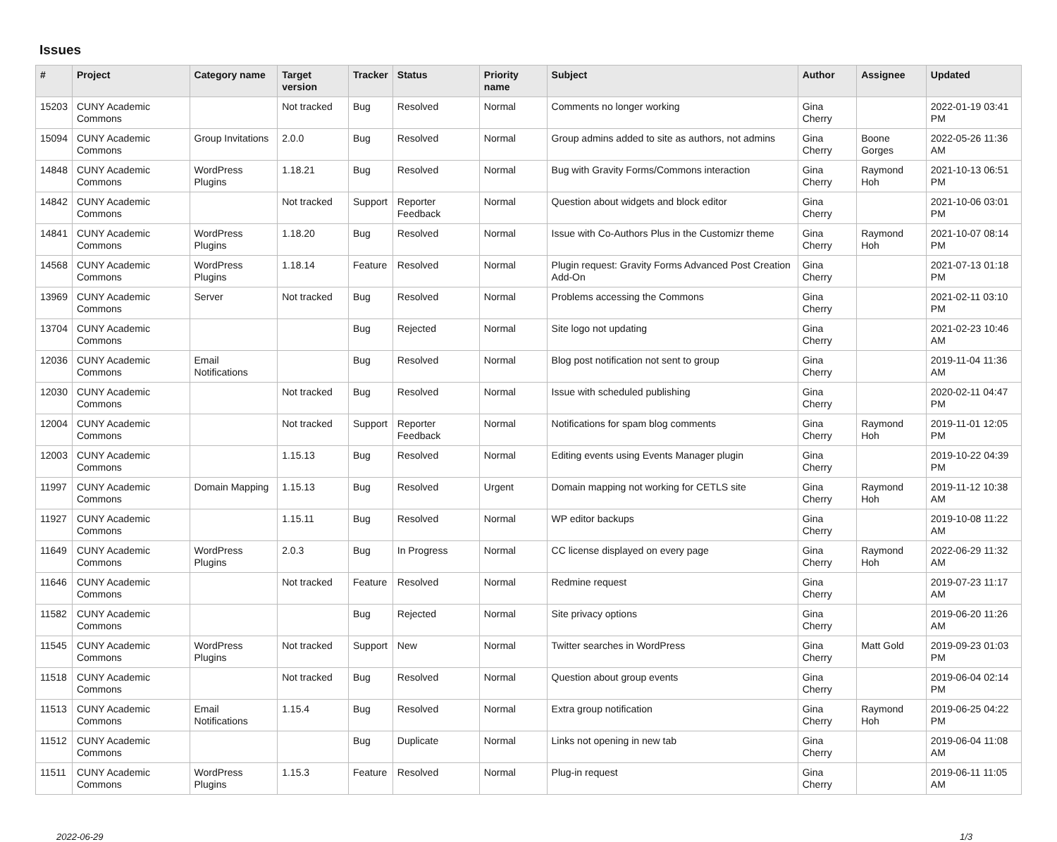Issues
| # | Project | Category name | Target version | Tracker | Status | Priority name | Subject | Author | Assignee | Updated |
| --- | --- | --- | --- | --- | --- | --- | --- | --- | --- | --- |
| 15203 | CUNY Academic Commons | | Not tracked | Bug | Resolved | Normal | Comments no longer working | Gina Cherry | | 2022-01-19 03:41 PM |
| 15094 | CUNY Academic Commons | Group Invitations | 2.0.0 | Bug | Resolved | Normal | Group admins added to site as authors, not admins | Gina Cherry | Boone Gorges | 2022-05-26 11:36 AM |
| 14848 | CUNY Academic Commons | WordPress Plugins | 1.18.21 | Bug | Resolved | Normal | Bug with Gravity Forms/Commons interaction | Gina Cherry | Raymond Hoh | 2021-10-13 06:51 PM |
| 14842 | CUNY Academic Commons | | Not tracked | Support | Reporter Feedback | Normal | Question about widgets and block editor | Gina Cherry | | 2021-10-06 03:01 PM |
| 14841 | CUNY Academic Commons | WordPress Plugins | 1.18.20 | Bug | Resolved | Normal | Issue with Co-Authors Plus in the Customizr theme | Gina Cherry | Raymond Hoh | 2021-10-07 08:14 PM |
| 14568 | CUNY Academic Commons | WordPress Plugins | 1.18.14 | Feature | Resolved | Normal | Plugin request: Gravity Forms Advanced Post Creation Add-On | Gina Cherry | | 2021-07-13 01:18 PM |
| 13969 | CUNY Academic Commons | Server | Not tracked | Bug | Resolved | Normal | Problems accessing the Commons | Gina Cherry | | 2021-02-11 03:10 PM |
| 13704 | CUNY Academic Commons | | | Bug | Rejected | Normal | Site logo not updating | Gina Cherry | | 2021-02-23 10:46 AM |
| 12036 | CUNY Academic Commons | Email Notifications | | Bug | Resolved | Normal | Blog post notification not sent to group | Gina Cherry | | 2019-11-04 11:36 AM |
| 12030 | CUNY Academic Commons | | Not tracked | Bug | Resolved | Normal | Issue with scheduled publishing | Gina Cherry | | 2020-02-11 04:47 PM |
| 12004 | CUNY Academic Commons | | Not tracked | Support | Reporter Feedback | Normal | Notifications for spam blog comments | Gina Cherry | Raymond Hoh | 2019-11-01 12:05 PM |
| 12003 | CUNY Academic Commons | | 1.15.13 | Bug | Resolved | Normal | Editing events using Events Manager plugin | Gina Cherry | | 2019-10-22 04:39 PM |
| 11997 | CUNY Academic Commons | Domain Mapping | 1.15.13 | Bug | Resolved | Urgent | Domain mapping not working for CETLS site | Gina Cherry | Raymond Hoh | 2019-11-12 10:38 AM |
| 11927 | CUNY Academic Commons | | 1.15.11 | Bug | Resolved | Normal | WP editor backups | Gina Cherry | | 2019-10-08 11:22 AM |
| 11649 | CUNY Academic Commons | WordPress Plugins | 2.0.3 | Bug | In Progress | Normal | CC license displayed on every page | Gina Cherry | Raymond Hoh | 2022-06-29 11:32 AM |
| 11646 | CUNY Academic Commons | | Not tracked | Feature | Resolved | Normal | Redmine request | Gina Cherry | | 2019-07-23 11:17 AM |
| 11582 | CUNY Academic Commons | | | Bug | Rejected | Normal | Site privacy options | Gina Cherry | | 2019-06-20 11:26 AM |
| 11545 | CUNY Academic Commons | WordPress Plugins | Not tracked | Support | New | Normal | Twitter searches in WordPress | Gina Cherry | Matt Gold | 2019-09-23 01:03 PM |
| 11518 | CUNY Academic Commons | | Not tracked | Bug | Resolved | Normal | Question about group events | Gina Cherry | | 2019-06-04 02:14 PM |
| 11513 | CUNY Academic Commons | Email Notifications | 1.15.4 | Bug | Resolved | Normal | Extra group notification | Gina Cherry | Raymond Hoh | 2019-06-25 04:22 PM |
| 11512 | CUNY Academic Commons | | | Bug | Duplicate | Normal | Links not opening in new tab | Gina Cherry | | 2019-06-04 11:08 AM |
| 11511 | CUNY Academic Commons | WordPress Plugins | 1.15.3 | Feature | Resolved | Normal | Plug-in request | Gina Cherry | | 2019-06-11 11:05 AM |
2022-06-29 1/3